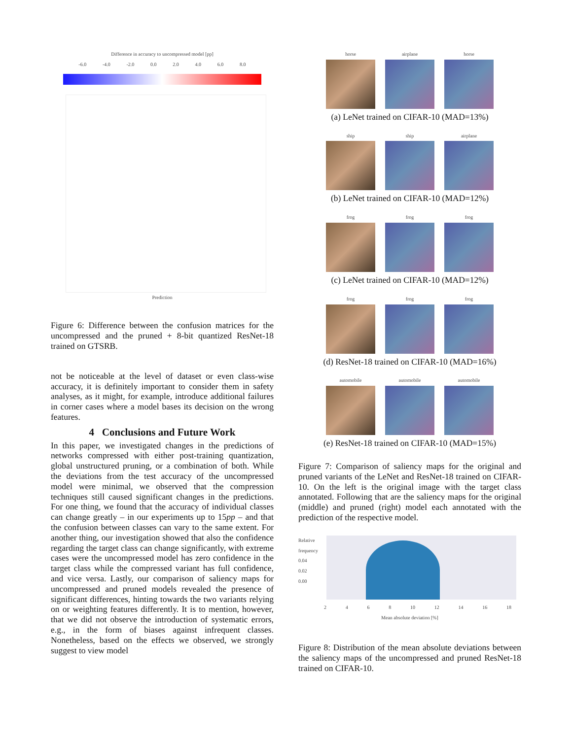Difference in accuracy to uncompressed model [pp]
-6.0 -4.0 -2.0 0.0 2.0 4.0 6.0 8.0
Prediction
Figure 6: Difference between the confusion matrices for the uncompressed and the pruned + 8-bit quantized ResNet-18 trained on GTSRB.
not be noticeable at the level of dataset or even class-wise accuracy, it is definitely important to consider them in safety analyses, as it might, for example, introduce additional failures in corner cases where a model bases its decision on the wrong features.
4 Conclusions and Future Work
In this paper, we investigated changes in the predictions of networks compressed with either post-training quantization, global unstructured pruning, or a combination of both. While the deviations from the test accuracy of the uncompressed model were minimal, we observed that the compression techniques still caused significant changes in the predictions. For one thing, we found that the accuracy of individual classes can change greatly – in our experiments up to 15pp – and that the confusion between classes can vary to the same extent. For another thing, our investigation showed that also the confidence regarding the target class can change significantly, with extreme cases were the uncompressed model has zero confidence in the target class while the compressed variant has full confidence, and vice versa. Lastly, our comparison of saliency maps for uncompressed and pruned models revealed the presence of significant differences, hinting towards the two variants relying on or weighting features differently. It is to mention, however, that we did not observe the introduction of systematic errors, e.g., in the form of biases against infrequent classes. Nonetheless, based on the effects we observed, we strongly suggest to view model
horse airplane horse
(a) LeNet trained on CIFAR-10 (MAD=13%)
ship ship airplane
(b) LeNet trained on CIFAR-10 (MAD=12%)
frog frog frog
(c) LeNet trained on CIFAR-10 (MAD=12%)
frog frog frog
(d) ResNet-18 trained on CIFAR-10 (MAD=16%)
automobile automobile automobile
(e) ResNet-18 trained on CIFAR-10 (MAD=15%)
Figure 7: Comparison of saliency maps for the original and pruned variants of the LeNet and ResNet-18 trained on CIFAR-10. On the left is the original image with the target class annotated. Following that are the saliency maps for the original (middle) and pruned (right) model each annotated with the prediction of the respective model.
Relative frequency
0.04
0.02
0.00
2 4 6 8 10 12 14 16 18
Mean absolute deviation [%]
Figure 8: Distribution of the mean absolute deviations between the saliency maps of the uncompressed and pruned ResNet-18 trained on CIFAR-10.